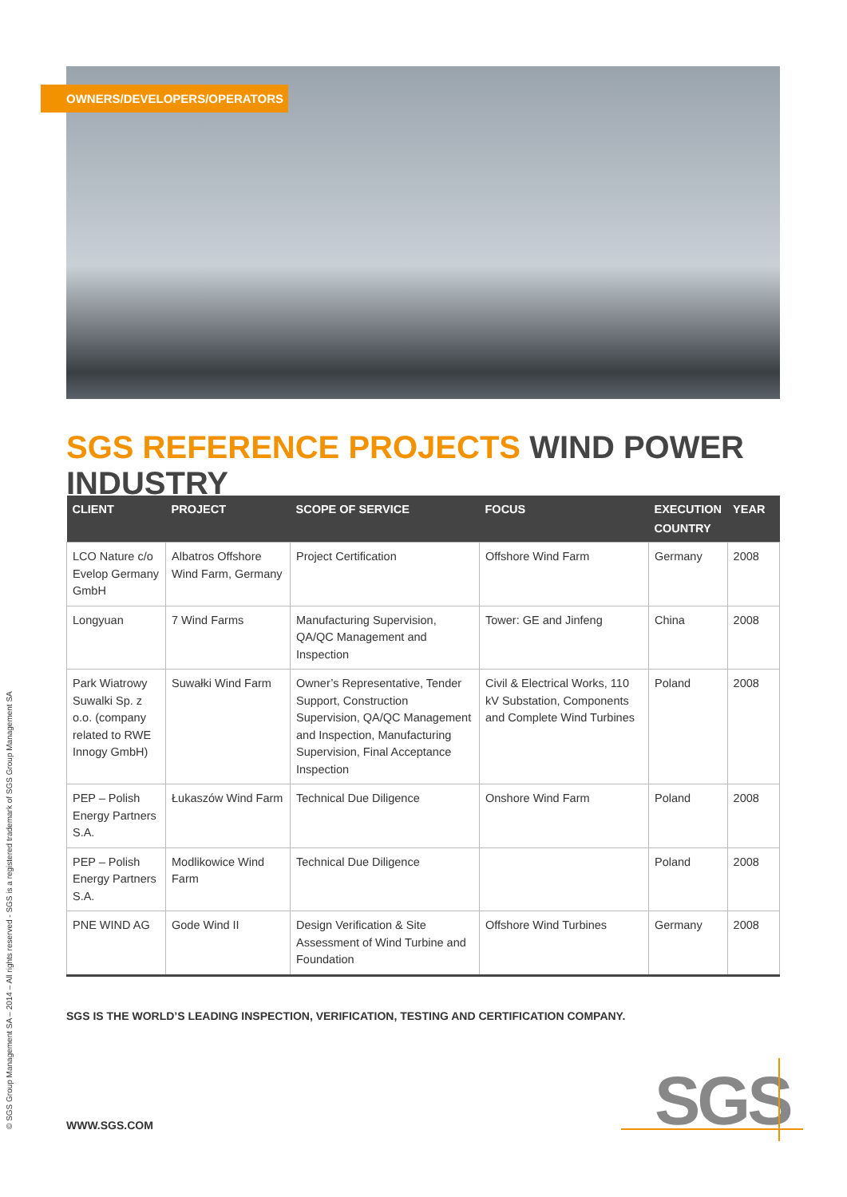OWNERS/DEVELOPERS/OPERATORS
SGS REFERENCE PROJECTS WIND POWER INDUSTRY
| CLIENT | PROJECT | SCOPE OF SERVICE | FOCUS | EXECUTION COUNTRY | YEAR |
| --- | --- | --- | --- | --- | --- |
| LCO Nature c/o Evelop Germany GmbH | Albatros Offshore Wind Farm, Germany | Project Certification | Offshore Wind Farm | Germany | 2008 |
| Longyuan | 7 Wind Farms | Manufacturing Supervision, QA/QC Management and Inspection | Tower: GE and Jinfeng | China | 2008 |
| Park Wiatrowy Suwalki Sp. z o.o. (company related to RWE Innogy GmbH) | Suwałki Wind Farm | Owner’s Representative, Tender Support, Construction Supervision, QA/QC Management and Inspection, Manufacturing Supervision, Final Acceptance Inspection | Civil & Electrical Works, 110 kV Substation, Components and Complete Wind Turbines | Poland | 2008 |
| PEP – Polish Energy Partners S.A. | Łukaszów Wind Farm | Technical Due Diligence | Onshore Wind Farm | Poland | 2008 |
| PEP – Polish Energy Partners S.A. | Modlikowice Wind Farm | Technical Due Diligence | | Poland | 2008 |
| PNE WIND AG | Gode Wind II | Design Verification & Site Assessment of Wind Turbine and Foundation | Offshore Wind Turbines | Germany | 2008 |
SGS IS THE WORLD’S LEADING INSPECTION, VERIFICATION, TESTING AND CERTIFICATION COMPANY.
WWW.SGS.COM
© SGS Group Management SA – 2014 – All rights reserved - SGS is a registered trademark of SGS Group Management SA SGS